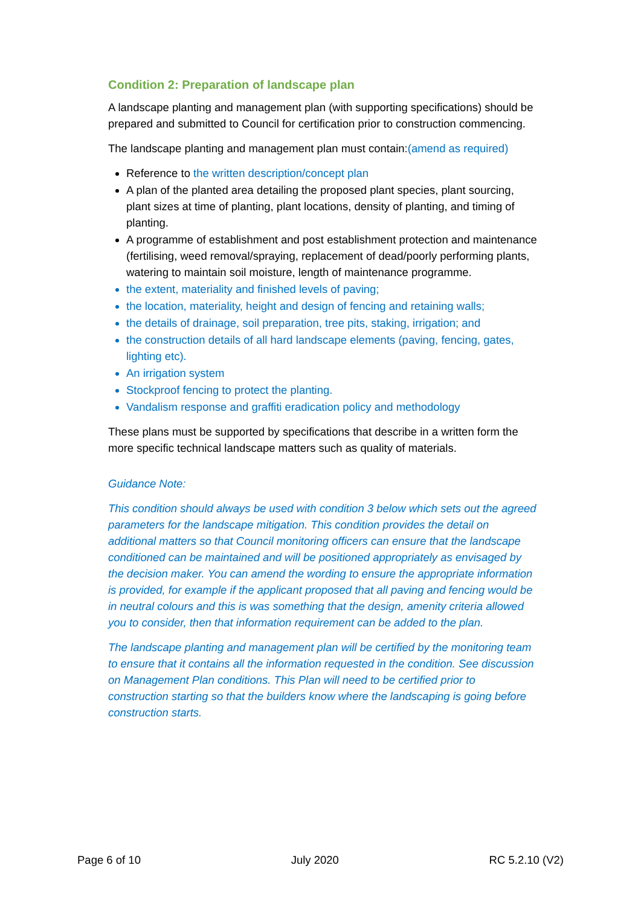Condition 2: Preparation of landscape plan
A landscape planting and management plan (with supporting specifications) should be prepared and submitted to Council for certification prior to construction commencing.
The landscape planting and management plan must contain:(amend as required)
Reference to the written description/concept plan
A plan of the planted area detailing the proposed plant species, plant sourcing, plant sizes at time of planting, plant locations, density of planting, and timing of planting.
A programme of establishment and post establishment protection and maintenance (fertilising, weed removal/spraying, replacement of dead/poorly performing plants, watering to maintain soil moisture, length of maintenance programme.
the extent, materiality and finished levels of paving;
the location, materiality, height and design of fencing and retaining walls;
the details of drainage, soil preparation, tree pits, staking, irrigation; and
the construction details of all hard landscape elements (paving, fencing, gates, lighting etc).
An irrigation system
Stockproof fencing to protect the planting.
Vandalism response and graffiti eradication policy and methodology
These plans must be supported by specifications that describe in a written form the more specific technical landscape matters such as quality of materials.
Guidance Note:
This condition should always be used with condition 3 below which sets out the agreed parameters for the landscape mitigation. This condition provides the detail on additional matters so that Council monitoring officers can ensure that the landscape conditioned can be maintained and will be positioned appropriately as envisaged by the decision maker. You can amend the wording to ensure the appropriate information is provided, for example if the applicant proposed that all paving and fencing would be in neutral colours and this is was something that the design, amenity criteria allowed you to consider, then that information requirement can be added to the plan.
The landscape planting and management plan will be certified by the monitoring team to ensure that it contains all the information requested in the condition. See discussion on Management Plan conditions. This Plan will need to be certified prior to construction starting so that the builders know where the landscaping is going before construction starts.
Page 6 of 10 July 2020 RC 5.2.10 (V2)